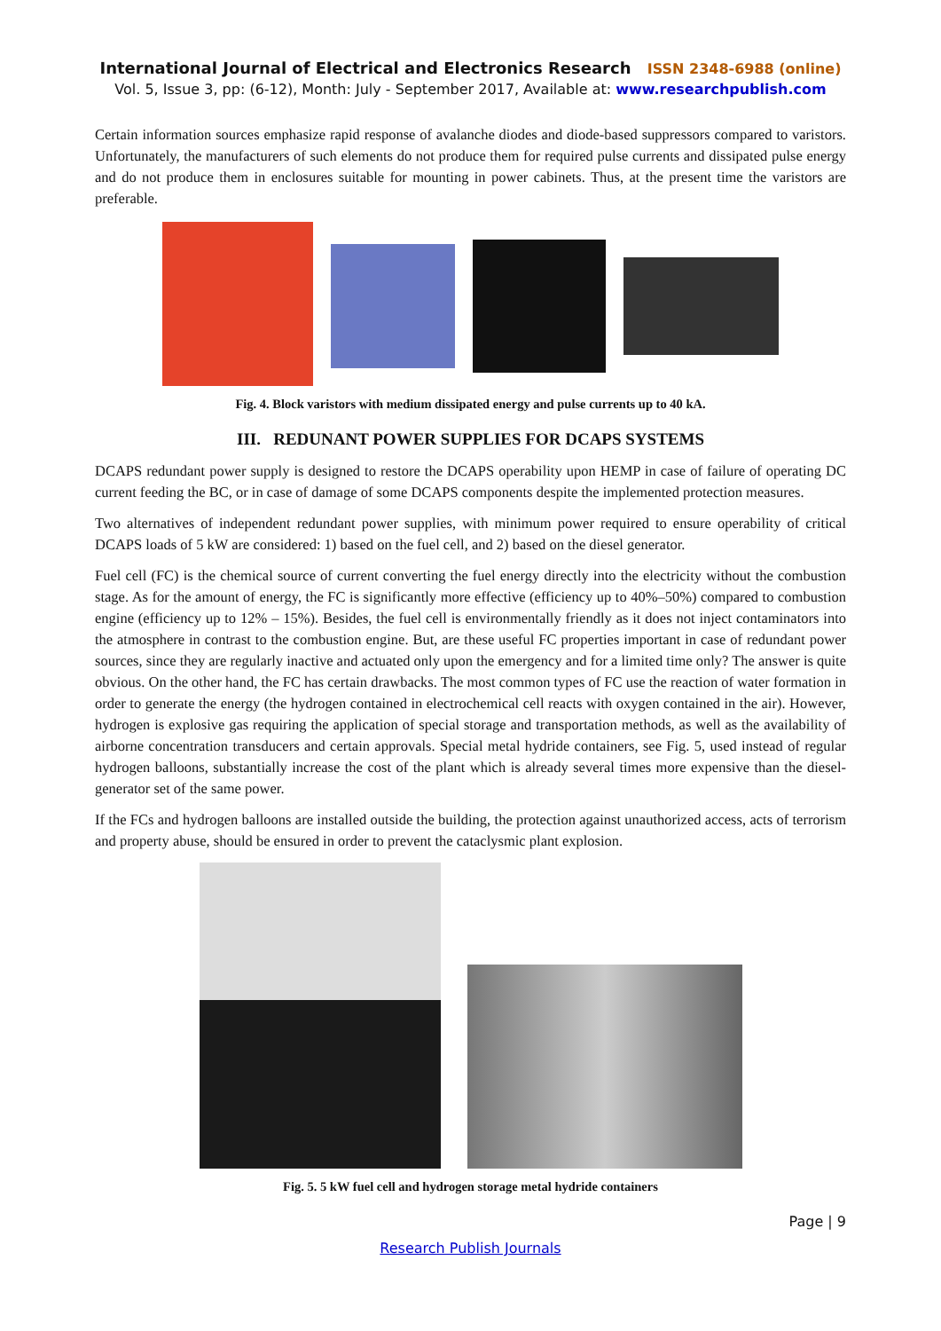International Journal of Electrical and Electronics Research ISSN 2348-6988 (online)
Vol. 5, Issue 3, pp: (6-12), Month: July - September 2017, Available at: www.researchpublish.com
Certain information sources emphasize rapid response of avalanche diodes and diode-based suppressors compared to varistors. Unfortunately, the manufacturers of such elements do not produce them for required pulse currents and dissipated pulse energy and do not produce them in enclosures suitable for mounting in power cabinets. Thus, at the present time the varistors are preferable.
Fig. 4. Block varistors with medium dissipated energy and pulse currents up to 40 kA.
III. REDUNANT POWER SUPPLIES FOR DCAPS SYSTEMS
DCAPS redundant power supply is designed to restore the DCAPS operability upon HEMP in case of failure of operating DC current feeding the BC, or in case of damage of some DCAPS components despite the implemented protection measures.
Two alternatives of independent redundant power supplies, with minimum power required to ensure operability of critical DCAPS loads of 5 kW are considered: 1) based on the fuel cell, and 2) based on the diesel generator.
Fuel cell (FC) is the chemical source of current converting the fuel energy directly into the electricity without the combustion stage. As for the amount of energy, the FC is significantly more effective (efficiency up to 40%–50%) compared to combustion engine (efficiency up to 12% – 15%). Besides, the fuel cell is environmentally friendly as it does not inject contaminators into the atmosphere in contrast to the combustion engine. But, are these useful FC properties important in case of redundant power sources, since they are regularly inactive and actuated only upon the emergency and for a limited time only? The answer is quite obvious. On the other hand, the FC has certain drawbacks. The most common types of FC use the reaction of water formation in order to generate the energy (the hydrogen contained in electrochemical cell reacts with oxygen contained in the air). However, hydrogen is explosive gas requiring the application of special storage and transportation methods, as well as the availability of airborne concentration transducers and certain approvals. Special metal hydride containers, see Fig. 5, used instead of regular hydrogen balloons, substantially increase the cost of the plant which is already several times more expensive than the diesel-generator set of the same power.
If the FCs and hydrogen balloons are installed outside the building, the protection against unauthorized access, acts of terrorism and property abuse, should be ensured in order to prevent the cataclysmic plant explosion.
Fig. 5. 5 kW fuel cell and hydrogen storage metal hydride containers
Page | 9
Research Publish Journals